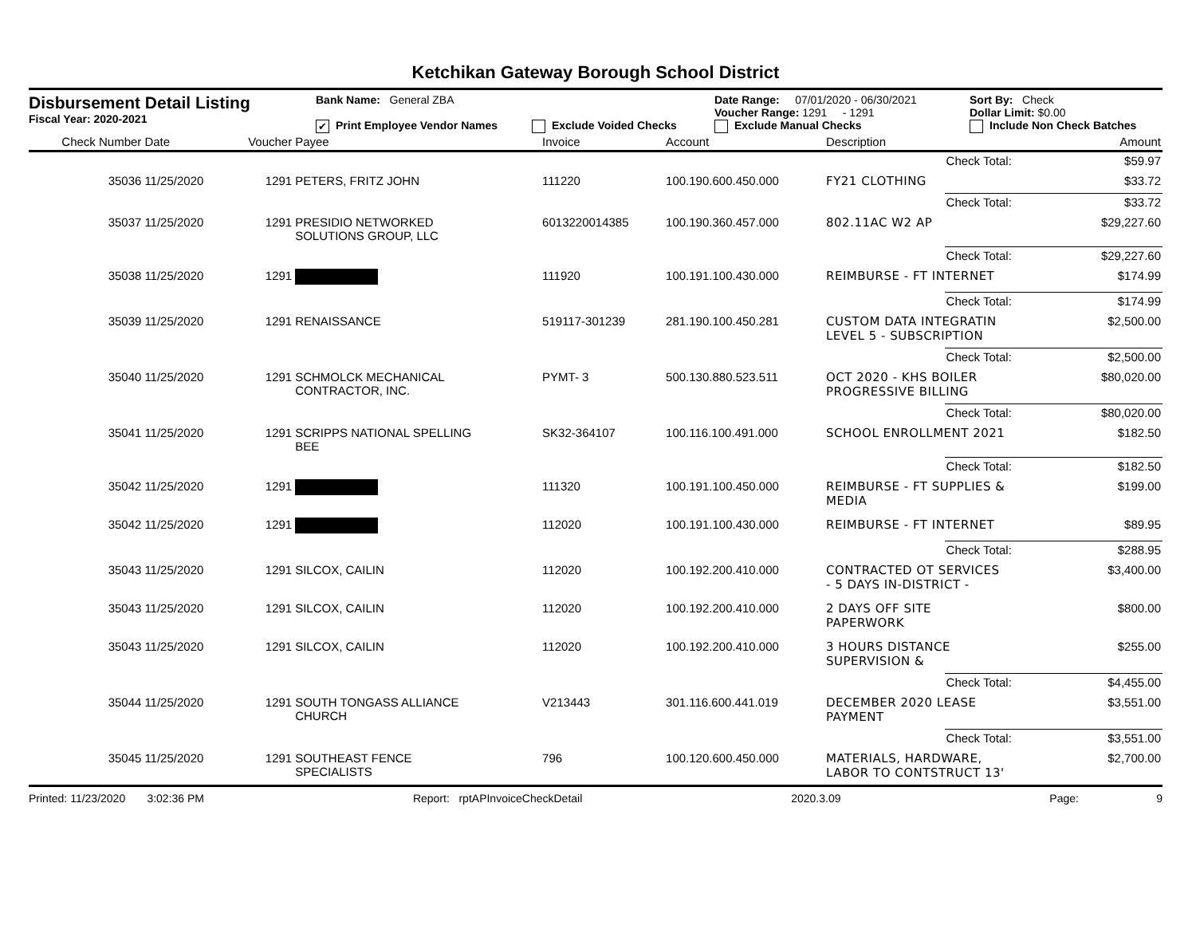Ketchikan Gateway Borough School District
Disbursement Detail Listing
Fiscal Year: 2020-2021
Bank Name: General ZBA
✔ Print Employee Vendor Names Exclude Voided Checks
Date Range: 07/01/2020 - 06/30/2021
Voucher Range: 1291 - 1291
Exclude Manual Checks
Sort By: Check
Dollar Limit: $0.00
Include Non Check Batches
| Check Number | Date | Voucher | Payee | Invoice | Account | Description | | Amount |
| --- | --- | --- | --- | --- | --- | --- | --- | --- |
| | | | | | | | Check Total: | $59.97 |
| 35036 | 11/25/2020 | 1291 | PETERS, FRITZ JOHN | 111220 | 100.190.600.450.000 | FY21 CLOTHING | | $33.72 |
| | | | | | | | Check Total: | $33.72 |
| 35037 | 11/25/2020 | 1291 | PRESIDIO NETWORKED SOLUTIONS GROUP, LLC | 6013220014385 | 100.190.360.457.000 | 802.11AC W2 AP | | $29,227.60 |
| | | | | | | | Check Total: | $29,227.60 |
| 35038 | 11/25/2020 | 1291 | | 111920 | 100.191.100.430.000 | REIMBURSE - FT INTERNET | | $174.99 |
| | | | | | | | Check Total: | $174.99 |
| 35039 | 11/25/2020 | 1291 | RENAISSANCE | 519117-301239 | 281.190.100.450.281 | CUSTOM DATA INTEGRATIN LEVEL 5 - SUBSCRIPTION | | $2,500.00 |
| | | | | | | | Check Total: | $2,500.00 |
| 35040 | 11/25/2020 | 1291 | SCHMOLCK MECHANICAL CONTRACTOR, INC. | PYMT- 3 | 500.130.880.523.511 | OCT 2020 - KHS BOILER PROGRESSIVE BILLING | | $80,020.00 |
| | | | | | | | Check Total: | $80,020.00 |
| 35041 | 11/25/2020 | 1291 | SCRIPPS NATIONAL SPELLING BEE | SK32-364107 | 100.116.100.491.000 | SCHOOL ENROLLMENT 2021 | | $182.50 |
| | | | | | | | Check Total: | $182.50 |
| 35042 | 11/25/2020 | 1291 | | 111320 | 100.191.100.450.000 | REIMBURSE - FT SUPPLIES & MEDIA | | $199.00 |
| 35042 | 11/25/2020 | 1291 | | 112020 | 100.191.100.430.000 | REIMBURSE - FT INTERNET | | $89.95 |
| | | | | | | | Check Total: | $288.95 |
| 35043 | 11/25/2020 | 1291 | SILCOX, CAILIN | 112020 | 100.192.200.410.000 | CONTRACTED OT SERVICES - 5 DAYS IN-DISTRICT - | | $3,400.00 |
| 35043 | 11/25/2020 | 1291 | SILCOX, CAILIN | 112020 | 100.192.200.410.000 | 2 DAYS OFF SITE PAPERWORK | | $800.00 |
| 35043 | 11/25/2020 | 1291 | SILCOX, CAILIN | 112020 | 100.192.200.410.000 | 3 HOURS DISTANCE SUPERVISION & | | $255.00 |
| | | | | | | | Check Total: | $4,455.00 |
| 35044 | 11/25/2020 | 1291 | SOUTH TONGASS ALLIANCE CHURCH | V213443 | 301.116.600.441.019 | DECEMBER 2020 LEASE PAYMENT | | $3,551.00 |
| | | | | | | | Check Total: | $3,551.00 |
| 35045 | 11/25/2020 | 1291 | SOUTHEAST FENCE SPECIALISTS | 796 | 100.120.600.450.000 | MATERIALS, HARDWARE, LABOR TO CONTSTRUCT 13' | | $2,700.00 |
Printed: 11/23/2020 3:02:36 PM Report: rptAPInvoiceCheckDetail 2020.3.09 Page: 9